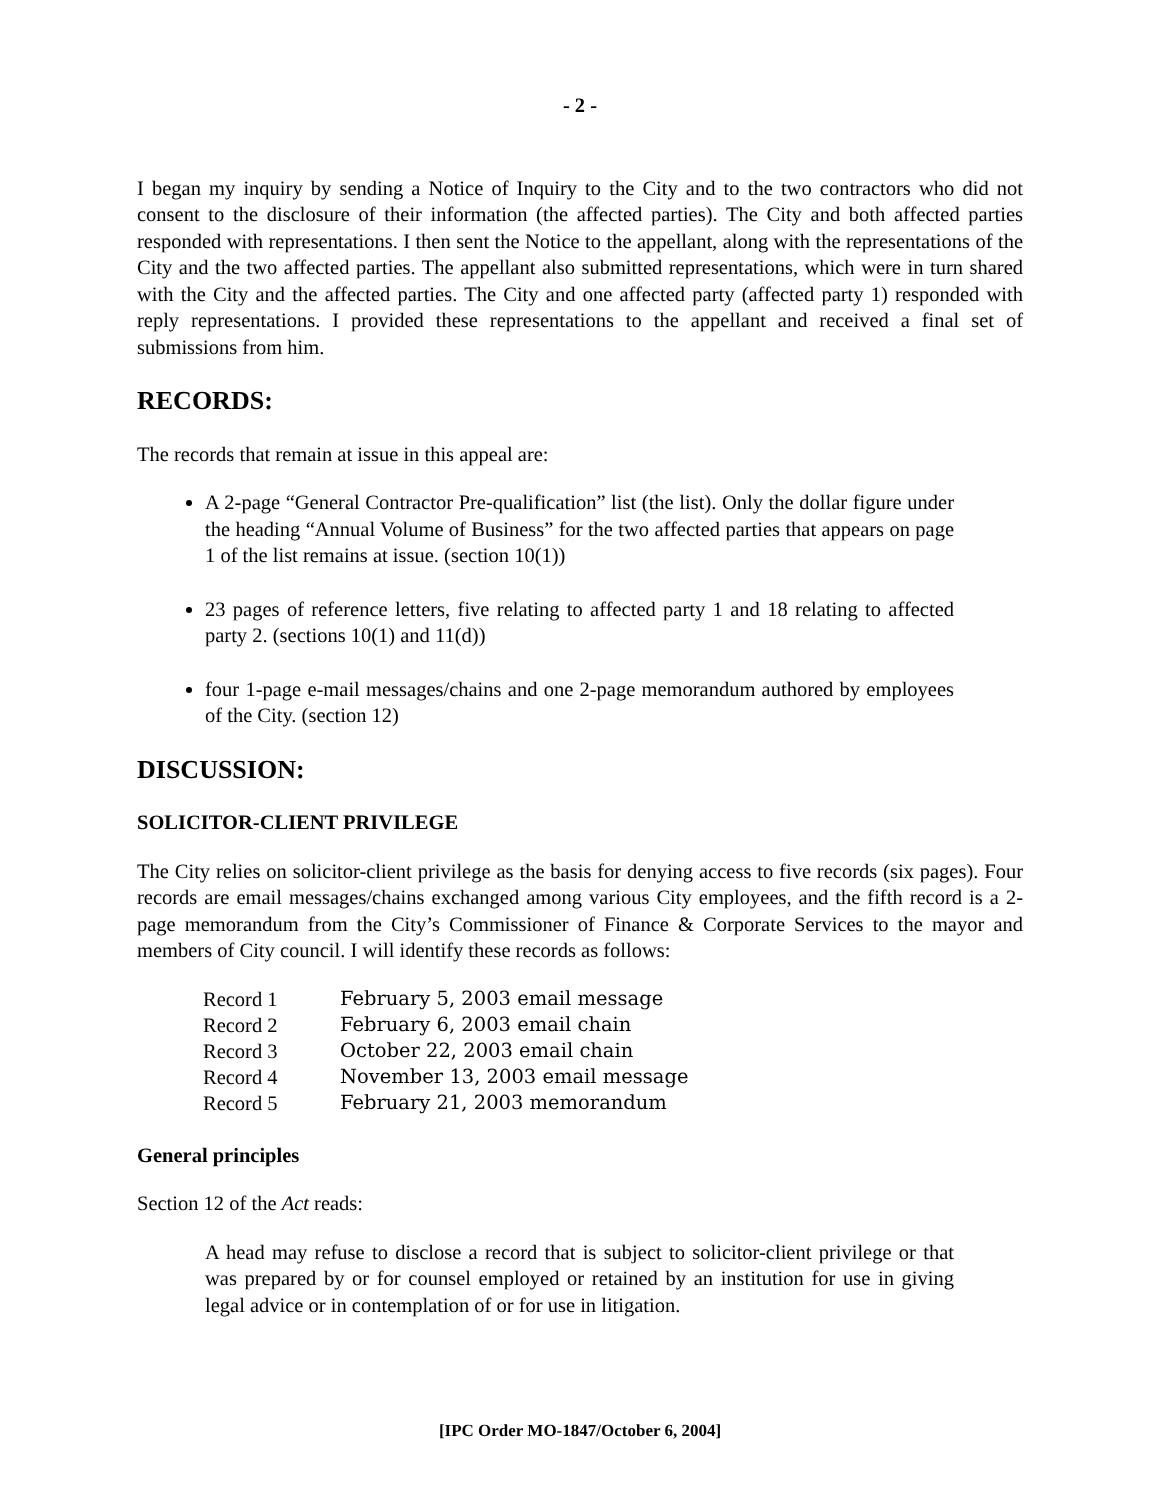- 2 -
I began my inquiry by sending a Notice of Inquiry to the City and to the two contractors who did not consent to the disclosure of their information (the affected parties). The City and both affected parties responded with representations. I then sent the Notice to the appellant, along with the representations of the City and the two affected parties. The appellant also submitted representations, which were in turn shared with the City and the affected parties. The City and one affected party (affected party 1) responded with reply representations. I provided these representations to the appellant and received a final set of submissions from him.
RECORDS:
The records that remain at issue in this appeal are:
A 2-page “General Contractor Pre-qualification” list (the list). Only the dollar figure under the heading “Annual Volume of Business” for the two affected parties that appears on page 1 of the list remains at issue. (section 10(1))
23 pages of reference letters, five relating to affected party 1 and 18 relating to affected party 2. (sections 10(1) and 11(d))
four 1-page e-mail messages/chains and one 2-page memorandum authored by employees of the City. (section 12)
DISCUSSION:
SOLICITOR-CLIENT PRIVILEGE
The City relies on solicitor-client privilege as the basis for denying access to five records (six pages). Four records are email messages/chains exchanged among various City employees, and the fifth record is a 2-page memorandum from the City’s Commissioner of Finance & Corporate Services to the mayor and members of City council. I will identify these records as follows:
| Record 1 | February 5, 2003 email message |
| Record 2 | February 6, 2003 email chain |
| Record 3 | October 22, 2003 email chain |
| Record 4 | November 13, 2003 email message |
| Record 5 | February 21, 2003 memorandum |
General principles
Section 12 of the Act reads:
A head may refuse to disclose a record that is subject to solicitor-client privilege or that was prepared by or for counsel employed or retained by an institution for use in giving legal advice or in contemplation of or for use in litigation.
[IPC Order MO-1847/October 6, 2004]